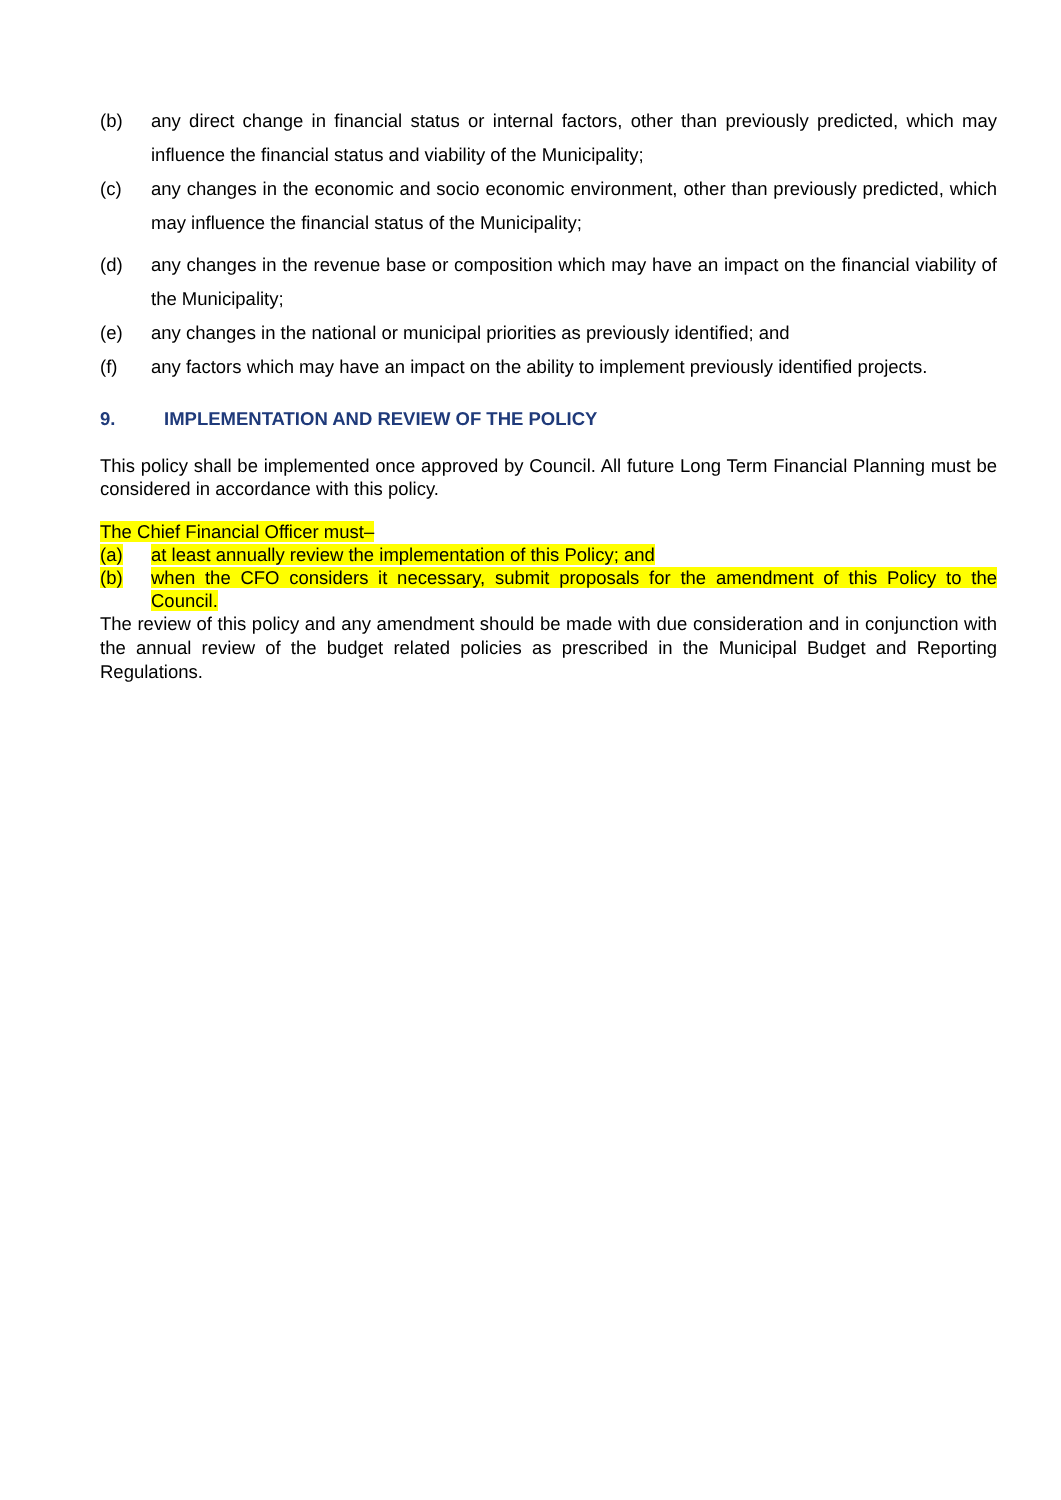(b) any direct change in financial status or internal factors, other than previously predicted, which may influence the financial status and viability of the Municipality;
(c) any changes in the economic and socio economic environment, other than previously predicted, which may influence the financial status of the Municipality;
(d) any changes in the revenue base or composition which may have an impact on the financial viability of the Municipality;
(e) any changes in the national or municipal priorities as previously identified; and
(f) any factors which may have an impact on the ability to implement previously identified projects.
9. IMPLEMENTATION AND REVIEW OF THE POLICY
This policy shall be implemented once approved by Council. All future Long Term Financial Planning must be considered in accordance with this policy.
The Chief Financial Officer must–
(a) at least annually review the implementation of this Policy; and
(b) when the CFO considers it necessary, submit proposals for the amendment of this Policy to the Council.
The review of this policy and any amendment should be made with due consideration and in conjunction with the annual review of the budget related policies as prescribed in the Municipal Budget and Reporting Regulations.